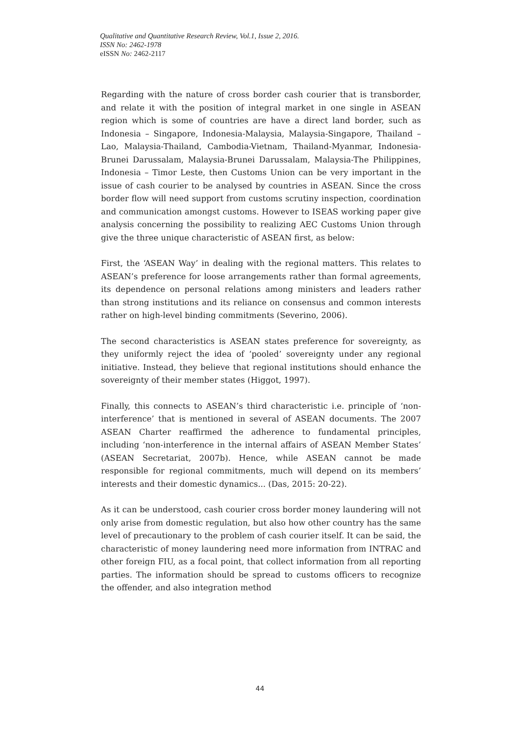Qualitative and Quantitative Research Review, Vol.1, Issue 2, 2016.
ISSN No: 2462-1978
eISSN No: 2462-2117
Regarding with the nature of cross border cash courier that is transborder, and relate it with the position of integral market in one single in ASEAN region which is some of countries are have a direct land border, such as Indonesia – Singapore, Indonesia-Malaysia, Malaysia-Singapore, Thailand – Lao, Malaysia-Thailand, Cambodia-Vietnam, Thailand-Myanmar, Indonesia-Brunei Darussalam, Malaysia-Brunei Darussalam, Malaysia-The Philippines, Indonesia – Timor Leste, then Customs Union can be very important in the issue of cash courier to be analysed by countries in ASEAN. Since the cross border flow will need support from customs scrutiny inspection, coordination and communication amongst customs. However to ISEAS working paper give analysis concerning the possibility to realizing AEC Customs Union through give the three unique characteristic of ASEAN first, as below:
First, the ‘ASEAN Way’ in dealing with the regional matters. This relates to ASEAN’s preference for loose arrangements rather than formal agreements, its dependence on personal relations among ministers and leaders rather than strong institutions and its reliance on consensus and common interests rather on high-level binding commitments (Severino, 2006).
The second characteristics is ASEAN states preference for sovereignty, as they uniformly reject the idea of ‘pooled’ sovereignty under any regional initiative. Instead, they believe that regional institutions should enhance the sovereignty of their member states (Higgot, 1997).
Finally, this connects to ASEAN’s third characteristic i.e. principle of ‘non-interference’ that is mentioned in several of ASEAN documents. The 2007 ASEAN Charter reaffirmed the adherence to fundamental principles, including ‘non-interference in the internal affairs of ASEAN Member States’ (ASEAN Secretariat, 2007b). Hence, while ASEAN cannot be made responsible for regional commitments, much will depend on its members’ interests and their domestic dynamics... (Das, 2015: 20-22).
As it can be understood, cash courier cross border money laundering will not only arise from domestic regulation, but also how other country has the same level of precautionary to the problem of cash courier itself. It can be said, the characteristic of money laundering need more information from INTRAC and other foreign FIU, as a focal point, that collect information from all reporting parties. The information should be spread to customs officers to recognize the offender, and also integration method
44